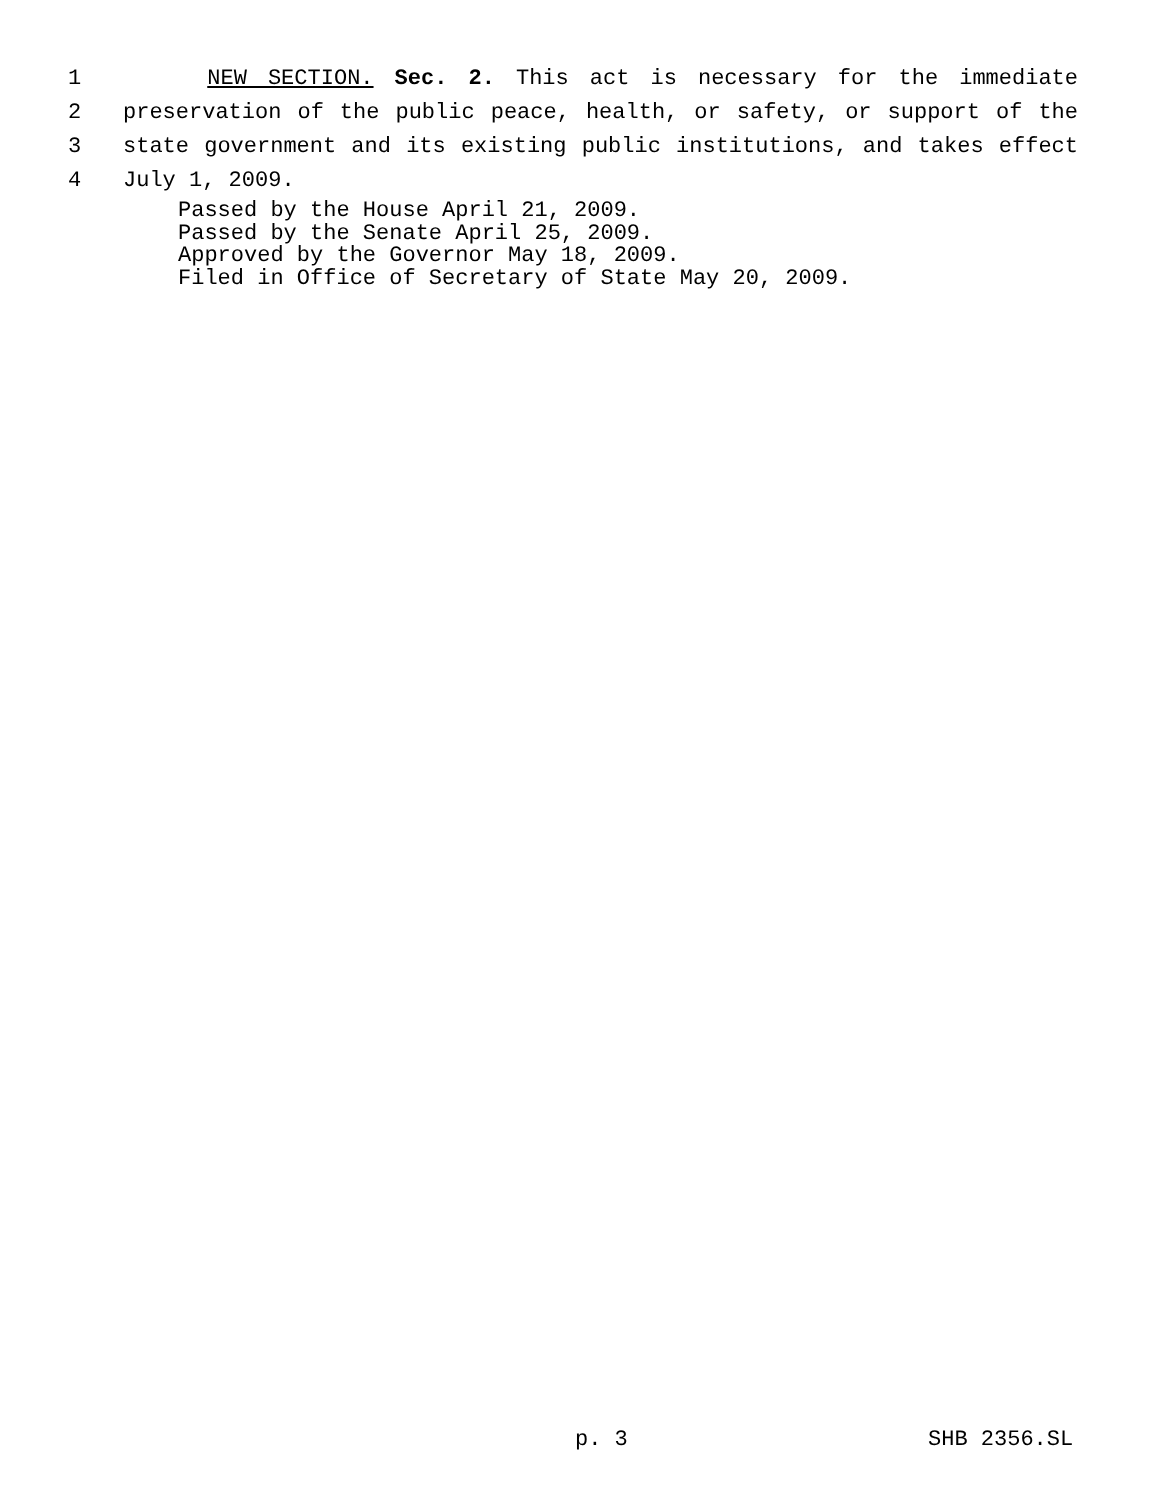1 NEW SECTION. Sec. 2. This act is necessary for the immediate
2 preservation of the public peace, health, or safety, or support of the
3 state government and its existing public institutions, and takes effect
4 July 1, 2009.
Passed by the House April 21, 2009.
Passed by the Senate April 25, 2009.
Approved by the Governor May 18, 2009.
Filed in Office of Secretary of State May 20, 2009.
p. 3 SHB 2356.SL